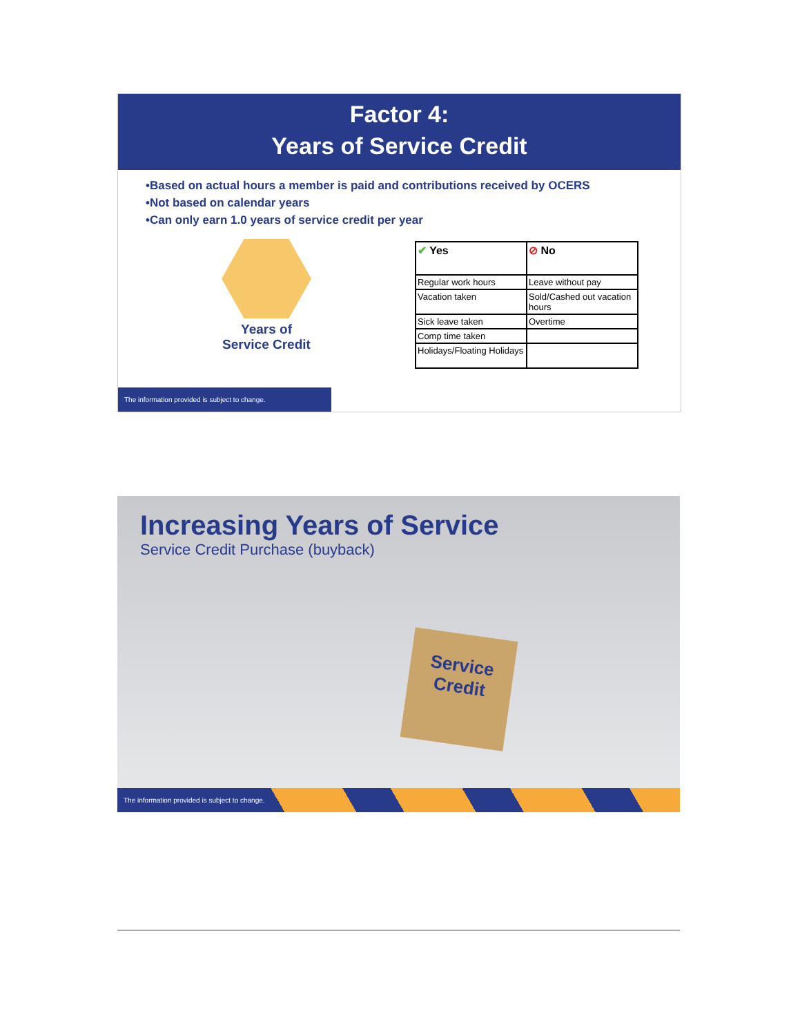Factor 4:
Years of Service Credit
•Based on actual hours a member is paid and contributions received by OCERS
•Not based on calendar years
•Can only earn 1.0 years of service credit per year
Years of
Service Credit
| ✔ Yes | ⊘ No |
| --- | --- |
| Regular work hours | Leave without pay |
| Vacation taken | Sold/Cashed out vacation hours |
| Sick leave taken | Overtime |
| Comp time taken | |
| Holidays/Floating Holidays | |
The information provided is subject to change.
Increasing Years of Service
Service Credit Purchase (buyback)
Service
Credit
The information provided is subject to change.